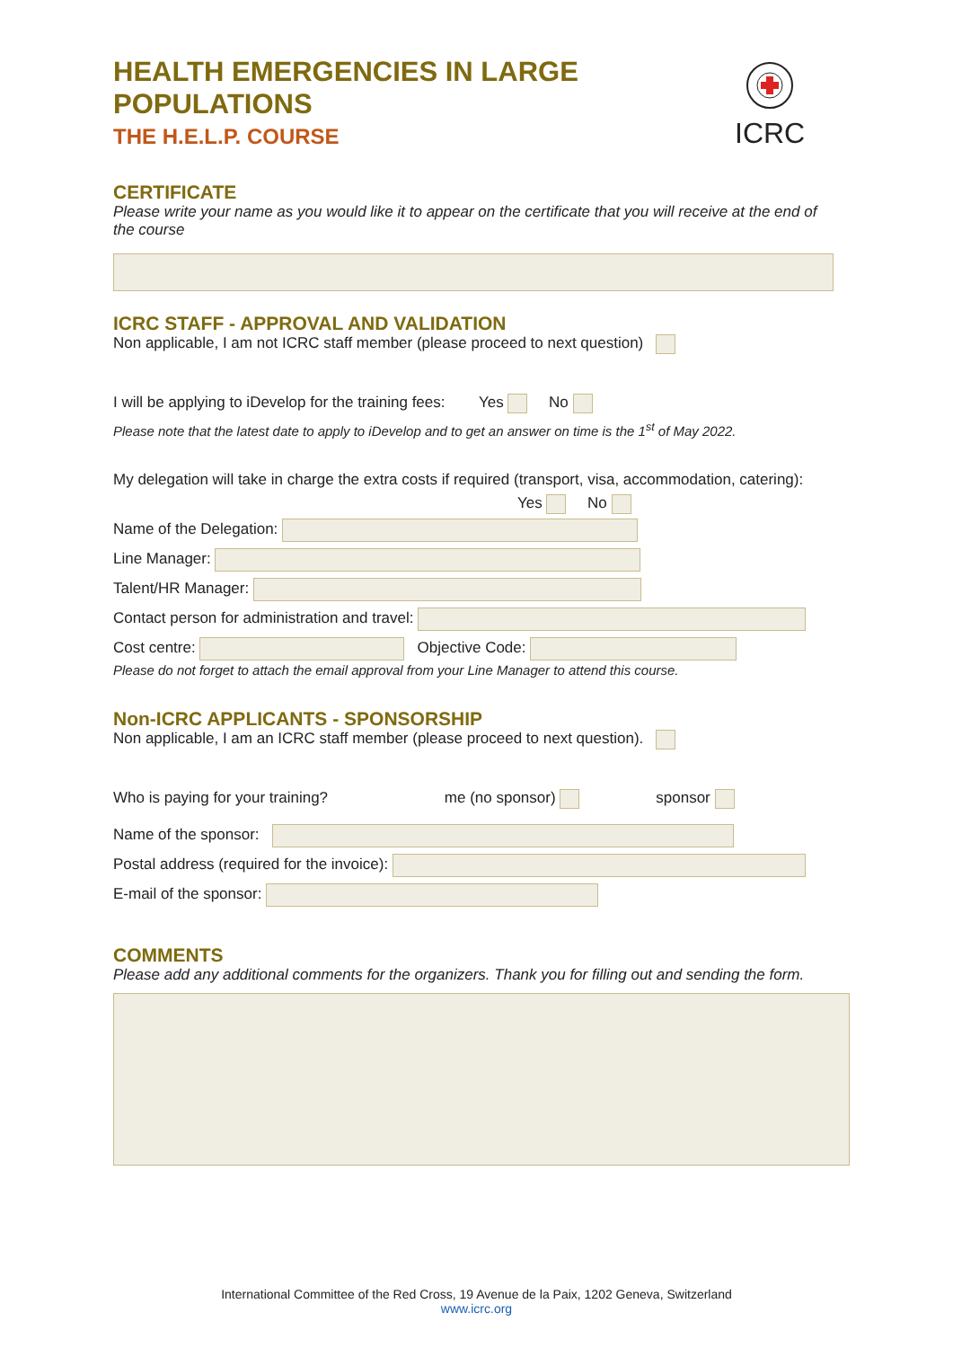ICRC
HEALTH EMERGENCIES IN LARGE POPULATIONS
THE H.E.L.P. COURSE
CERTIFICATE
Please write your name as you would like it to appear on the certificate that you will receive at the end of the course
ICRC STAFF - APPROVAL AND VALIDATION
Non applicable, I am not ICRC staff member (please proceed to next question)
I will be applying to iDevelop for the training fees: Yes No
Please note that the latest date to apply to iDevelop and to get an answer on time is the 1<sup>st</sup> of May 2022.
My delegation will take in charge the extra costs if required (transport, visa, accommodation, catering):
Yes No
Name of the Delegation:
Line Manager:
Talent/HR Manager:
Contact person for administration and travel:
Cost centre: Objective Code:
Please do not forget to attach the email approval from your Line Manager to attend this course.
Non-ICRC APPLICANTS - SPONSORSHIP
Non applicable, I am an ICRC staff member (please proceed to next question).
Who is paying for your training? me (no sponsor) sponsor
Name of the sponsor:
Postal address (required for the invoice):
E-mail of the sponsor:
COMMENTS
Please add any additional comments for the organizers. Thank you for filling out and sending the form.
International Committee of the Red Cross, 19 Avenue de la Paix, 1202 Geneva, Switzerland
www.icrc.org